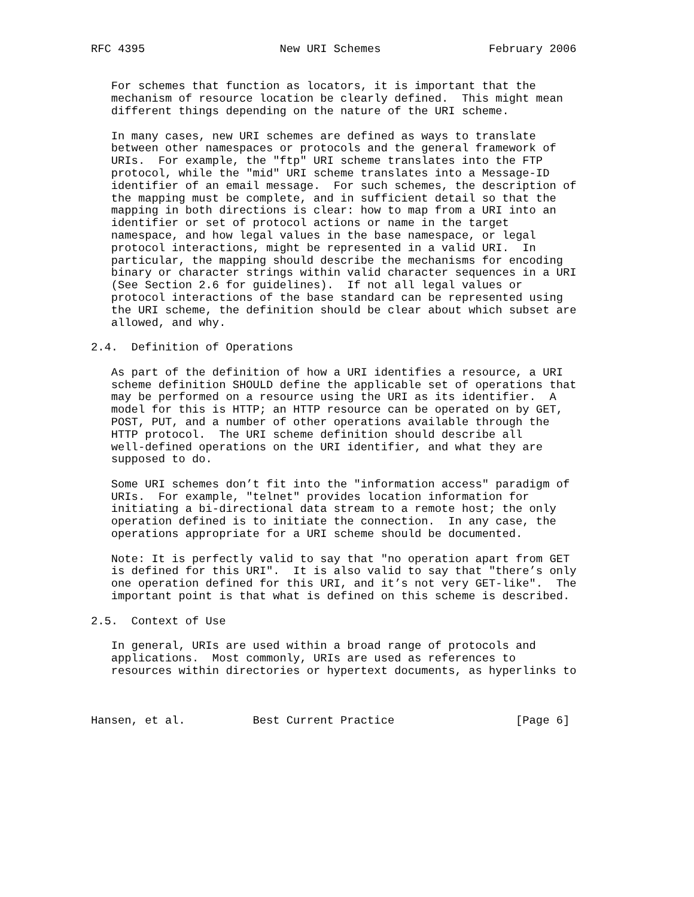RFC 4395                    New URI Schemes                February 2006


   For schemes that function as locators, it is important that the
   mechanism of resource location be clearly defined.  This might mean
   different things depending on the nature of the URI scheme.

   In many cases, new URI schemes are defined as ways to translate
   between other namespaces or protocols and the general framework of
   URIs.  For example, the "ftp" URI scheme translates into the FTP
   protocol, while the "mid" URI scheme translates into a Message-ID
   identifier of an email message.  For such schemes, the description of
   the mapping must be complete, and in sufficient detail so that the
   mapping in both directions is clear: how to map from a URI into an
   identifier or set of protocol actions or name in the target
   namespace, and how legal values in the base namespace, or legal
   protocol interactions, might be represented in a valid URI.  In
   particular, the mapping should describe the mechanisms for encoding
   binary or character strings within valid character sequences in a URI
   (See Section 2.6 for guidelines).  If not all legal values or
   protocol interactions of the base standard can be represented using
   the URI scheme, the definition should be clear about which subset are
   allowed, and why.

2.4.  Definition of Operations

   As part of the definition of how a URI identifies a resource, a URI
   scheme definition SHOULD define the applicable set of operations that
   may be performed on a resource using the URI as its identifier.  A
   model for this is HTTP; an HTTP resource can be operated on by GET,
   POST, PUT, and a number of other operations available through the
   HTTP protocol.  The URI scheme definition should describe all
   well-defined operations on the URI identifier, and what they are
   supposed to do.

   Some URI schemes don’t fit into the "information access" paradigm of
   URIs.  For example, "telnet" provides location information for
   initiating a bi-directional data stream to a remote host; the only
   operation defined is to initiate the connection.  In any case, the
   operations appropriate for a URI scheme should be documented.

   Note: It is perfectly valid to say that "no operation apart from GET
   is defined for this URI".  It is also valid to say that "there’s only
   one operation defined for this URI, and it’s not very GET-like".  The
   important point is that what is defined on this scheme is described.

2.5.  Context of Use

   In general, URIs are used within a broad range of protocols and
   applications.  Most commonly, URIs are used as references to
   resources within directories or hypertext documents, as hyperlinks to



Hansen, et al.          Best Current Practice                  [Page 6]